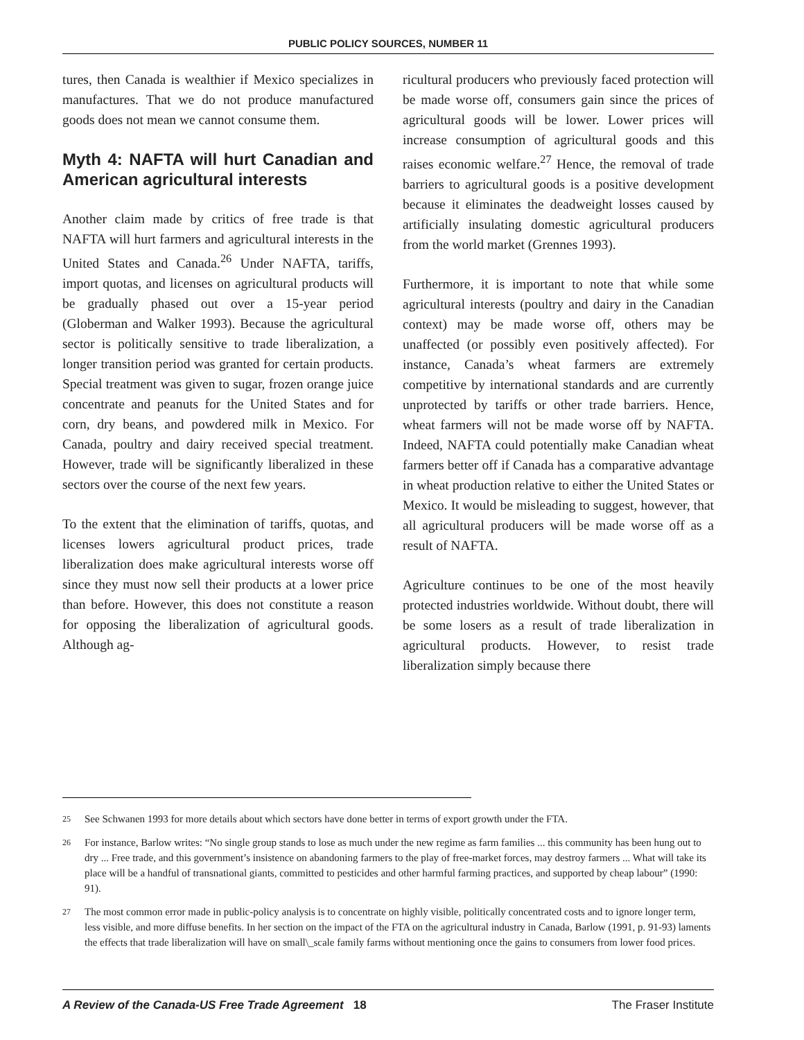PUBLIC POLICY SOURCES, NUMBER 11
tures, then Canada is wealthier if Mexico specializes in manufactures. That we do not produce manufactured goods does not mean we cannot consume them.
Myth 4: NAFTA will hurt Canadian and American agricultural interests
Another claim made by critics of free trade is that NAFTA will hurt farmers and agricultural interests in the United States and Canada.<sup>26</sup> Under NAFTA, tariffs, import quotas, and licenses on agricultural products will be gradually phased out over a 15-year period (Globerman and Walker 1993). Because the agricultural sector is politically sensitive to trade liberalization, a longer transition period was granted for certain products. Special treatment was given to sugar, frozen orange juice concentrate and peanuts for the United States and for corn, dry beans, and powdered milk in Mexico. For Canada, poultry and dairy received special treatment. However, trade will be significantly liberalized in these sectors over the course of the next few years.
To the extent that the elimination of tariffs, quotas, and licenses lowers agricultural product prices, trade liberalization does make agricultural interests worse off since they must now sell their products at a lower price than before. However, this does not constitute a reason for opposing the liberalization of agricultural goods. Although ag-
ricultural producers who previously faced protection will be made worse off, consumers gain since the prices of agricultural goods will be lower. Lower prices will increase consumption of agricultural goods and this raises economic welfare.<sup>27</sup> Hence, the removal of trade barriers to agricultural goods is a positive development because it eliminates the deadweight losses caused by artificially insulating domestic agricultural producers from the world market (Grennes 1993).
Furthermore, it is important to note that while some agricultural interests (poultry and dairy in the Canadian context) may be made worse off, others may be unaffected (or possibly even positively affected). For instance, Canada’s wheat farmers are extremely competitive by international standards and are currently unprotected by tariffs or other trade barriers. Hence, wheat farmers will not be made worse off by NAFTA. Indeed, NAFTA could potentially make Canadian wheat farmers better off if Canada has a comparative advantage in wheat production relative to either the United States or Mexico. It would be misleading to suggest, however, that all agricultural producers will be made worse off as a result of NAFTA.
Agriculture continues to be one of the most heavily protected industries worldwide. Without doubt, there will be some losers as a result of trade liberalization in agricultural products. However, to resist trade liberalization simply because there
25
See Schwanen 1993 for more details about which sectors have done better in terms of export growth under the FTA.
26
For instance, Barlow writes: “No single group stands to lose as much under the new regime as farm families ... this community has been hung out to dry ... Free trade, and this government’s insistence on abandoning farmers to the play of free-market forces, may destroy farmers ... What will take its place will be a handful of transnational giants, committed to pesticides and other harmful farming practices, and supported by cheap labour” (1990: 91).
27
The most common error made in public-policy analysis is to concentrate on highly visible, politically concentrated costs and to ignore longer term, less visible, and more diffuse benefits. In her section on the impact of the FTA on the agricultural industry in Canada, Barlow (1991, p. 91-93) laments the effects that trade liberalization will have on small\_scale family farms without mentioning once the gains to consumers from lower food prices.
A Review of the Canada-US Free Trade Agreement 18
The Fraser Institute